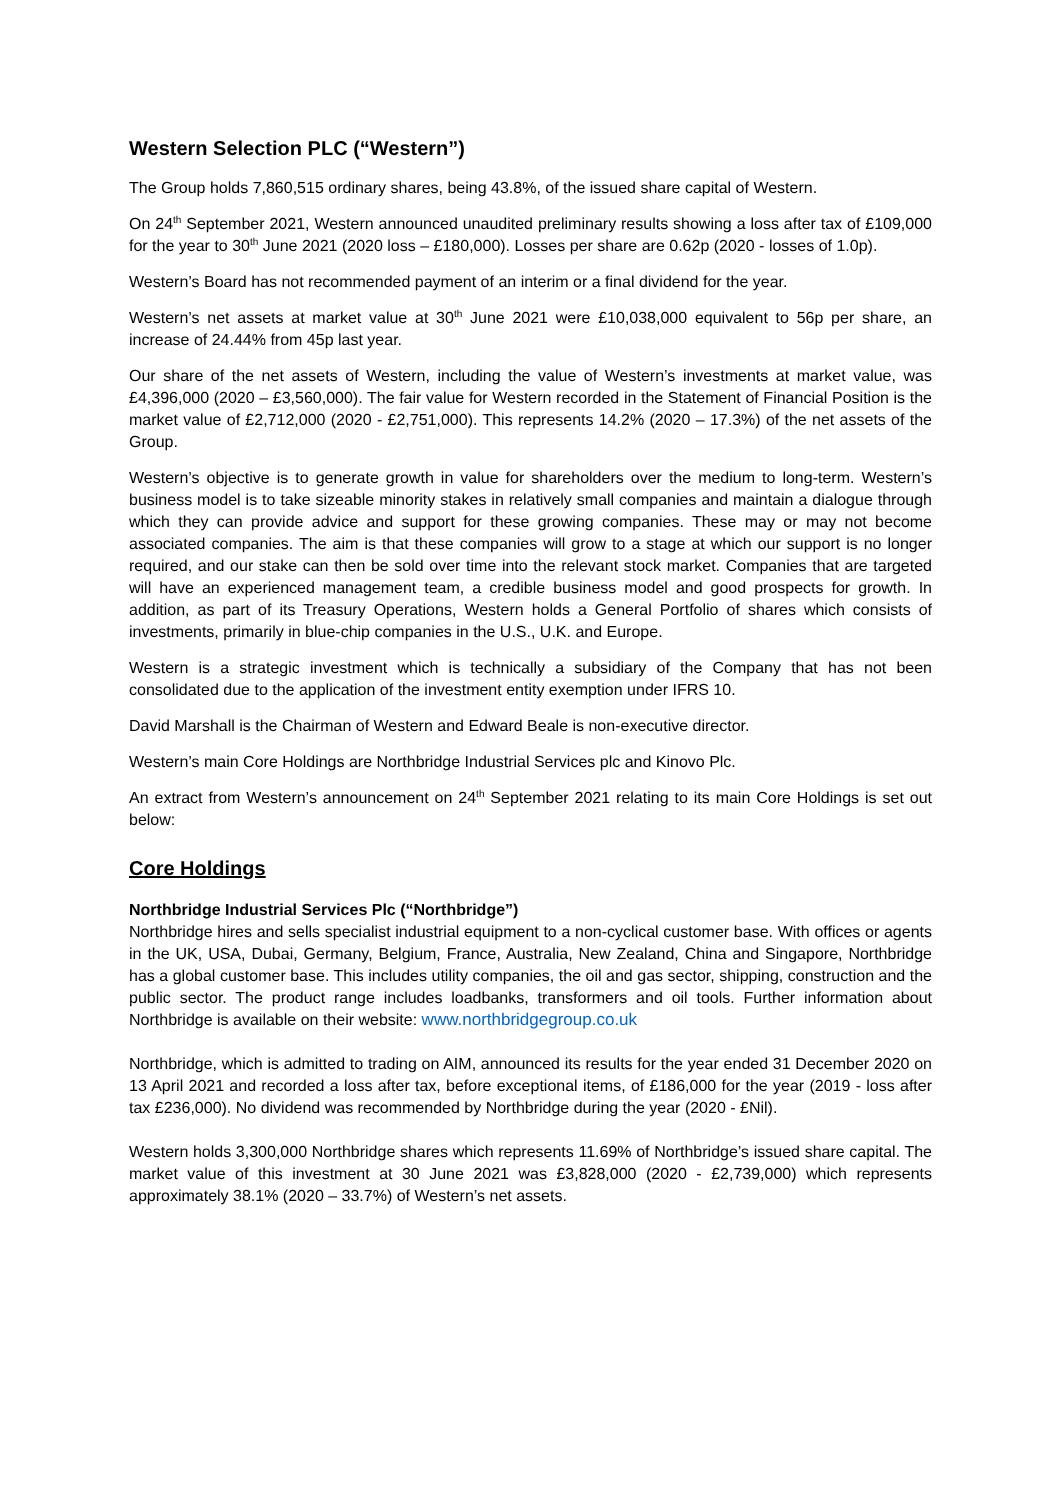Western Selection PLC (“Western”)
The Group holds 7,860,515 ordinary shares, being 43.8%, of the issued share capital of Western.
On 24<sup>th</sup> September 2021, Western announced unaudited preliminary results showing a loss after tax of £109,000 for the year to 30<sup>th</sup> June 2021 (2020 loss – £180,000). Losses per share are 0.62p (2020 - losses of 1.0p).
Western’s Board has not recommended payment of an interim or a final dividend for the year.
Western’s net assets at market value at 30<sup>th</sup> June 2021 were £10,038,000 equivalent to 56p per share, an increase of 24.44% from 45p last year.
Our share of the net assets of Western, including the value of Western’s investments at market value, was £4,396,000 (2020 – £3,560,000). The fair value for Western recorded in the Statement of Financial Position is the market value of £2,712,000 (2020 - £2,751,000). This represents 14.2% (2020 – 17.3%) of the net assets of the Group.
Western’s objective is to generate growth in value for shareholders over the medium to long-term. Western’s business model is to take sizeable minority stakes in relatively small companies and maintain a dialogue through which they can provide advice and support for these growing companies. These may or may not become associated companies. The aim is that these companies will grow to a stage at which our support is no longer required, and our stake can then be sold over time into the relevant stock market. Companies that are targeted will have an experienced management team, a credible business model and good prospects for growth. In addition, as part of its Treasury Operations, Western holds a General Portfolio of shares which consists of investments, primarily in blue-chip companies in the U.S., U.K. and Europe.
Western is a strategic investment which is technically a subsidiary of the Company that has not been consolidated due to the application of the investment entity exemption under IFRS 10.
David Marshall is the Chairman of Western and Edward Beale is non-executive director.
Western’s main Core Holdings are Northbridge Industrial Services plc and Kinovo Plc.
An extract from Western’s announcement on 24<sup>th</sup> September 2021 relating to its main Core Holdings is set out below:
Core Holdings
Northbridge Industrial Services Plc (“Northbridge”)
Northbridge hires and sells specialist industrial equipment to a non-cyclical customer base. With offices or agents in the UK, USA, Dubai, Germany, Belgium, France, Australia, New Zealand, China and Singapore, Northbridge has a global customer base. This includes utility companies, the oil and gas sector, shipping, construction and the public sector. The product range includes loadbanks, transformers and oil tools. Further information about Northbridge is available on their website: www.northbridgegroup.co.uk
Northbridge, which is admitted to trading on AIM, announced its results for the year ended 31 December 2020 on 13 April 2021 and recorded a loss after tax, before exceptional items, of £186,000 for the year (2019 - loss after tax £236,000). No dividend was recommended by Northbridge during the year (2020 - £Nil).
Western holds 3,300,000 Northbridge shares which represents 11.69% of Northbridge’s issued share capital. The market value of this investment at 30 June 2021 was £3,828,000 (2020 - £2,739,000) which represents approximately 38.1% (2020 – 33.7%) of Western’s net assets.